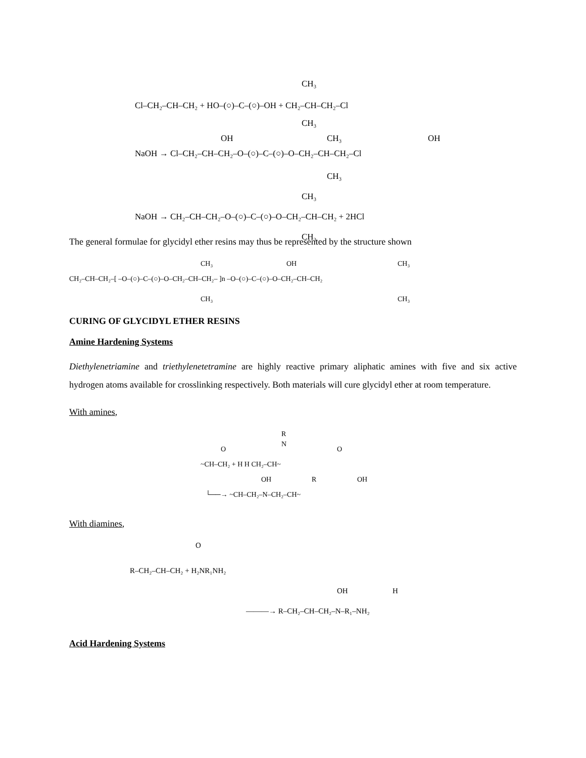Cl–CH₂–CH–CH₂ + HO–(○)–C–(○)–OH + CH₂–CH–CH₂–Cl
CH₃
CH₃
OH
CH₃
OH
NaOH → Cl–CH₂–CH–CH₂–O–(○)–C–(○)–O–CH₂–CH–CH₂–Cl
CH₃
CH₃
NaOH → CH₂–CH–CH₂–O–(○)–C–(○)–O–CH₂–CH–CH₂ + 2HCl
CH₃
The general formulae for glycidyl ether resins may thus be represented by the structure shown
CH₃
OH
CH₃
CH₂–CH–CH₂–[ –O–(○)–C–(○)–O–CH₂–CH–CH₂– ]n –O–(○)–C–(○)–O–CH₂–CH–CH₂
CH₃
CH₃
CURING OF GLYCIDYL ETHER RESINS
Amine Hardening Systems
Diethylenetriamine and triethylenetetramine are highly reactive primary aliphatic amines with five and six active hydrogen atoms available for crosslinking respectively. Both materials will cure glycidyl ether at room temperature.
With amines,
R
O
N
O
~CH–CH₂ + H H CH₂–CH~
OH
R
OH
└──→ ~CH–CH₂–N–CH₂–CH~
With diamines,
O
R–CH₂–CH–CH₂ + H₂NR₁NH₂
OH
H
———→ R–CH₂–CH–CH₂–N–R₁–NH₂
Acid Hardening Systems